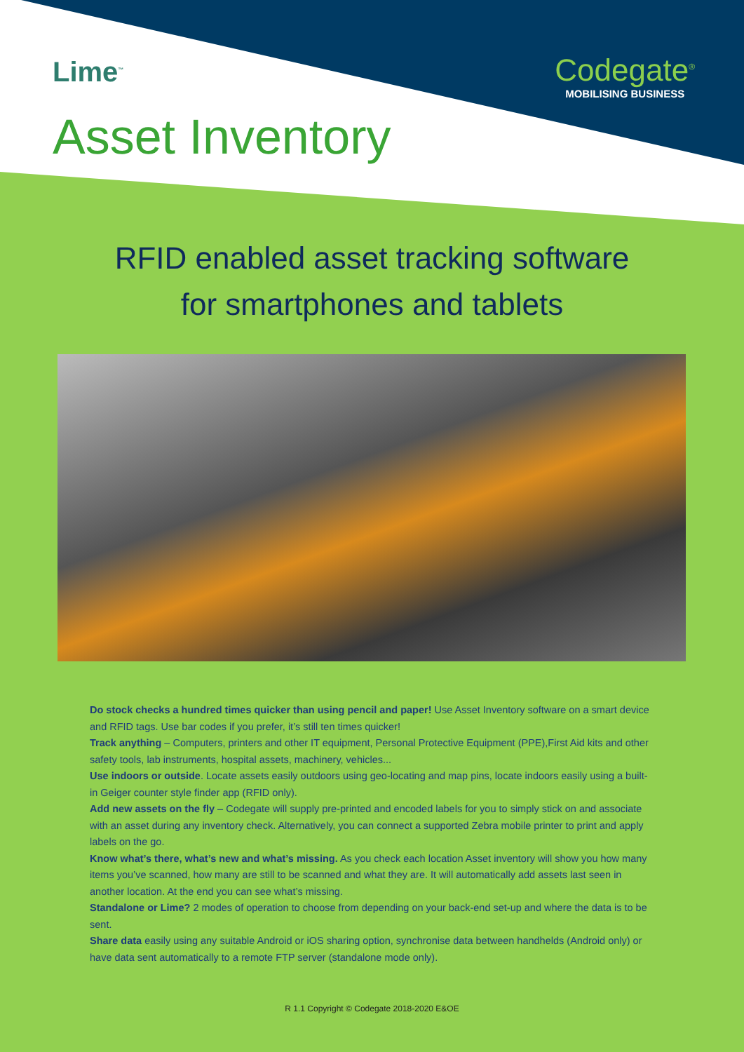Lime<sup>™</sup>
Codegate<sup>®</sup>
MOBILISING BUSINESS
Asset Inventory
RFID enabled asset tracking software
for smartphones and tablets
Do stock checks a hundred times quicker than using pencil and paper! Use Asset Inventory software on a smart device and RFID tags. Use bar codes if you prefer, it’s still ten times quicker!
Track anything – Computers, printers and other IT equipment, Personal Protective Equipment (PPE),First Aid kits and other safety tools, lab instruments, hospital assets, machinery, vehicles...
Use indoors or outside. Locate assets easily outdoors using geo-locating and map pins, locate indoors easily using a built-in Geiger counter style finder app (RFID only).
Add new assets on the fly – Codegate will supply pre-printed and encoded labels for you to simply stick on and associate with an asset during any inventory check. Alternatively, you can connect a supported Zebra mobile printer to print and apply labels on the go.
Know what’s there, what’s new and what’s missing. As you check each location Asset inventory will show you how many items you’ve scanned, how many are still to be scanned and what they are. It will automatically add assets last seen in another location. At the end you can see what’s missing.
Standalone or Lime? 2 modes of operation to choose from depending on your back-end set-up and where the data is to be sent.
Share data easily using any suitable Android or iOS sharing option, synchronise data between handhelds (Android only) or have data sent automatically to a remote FTP server (standalone mode only).
R 1.1 Copyright © Codegate 2018-2020 E&OE